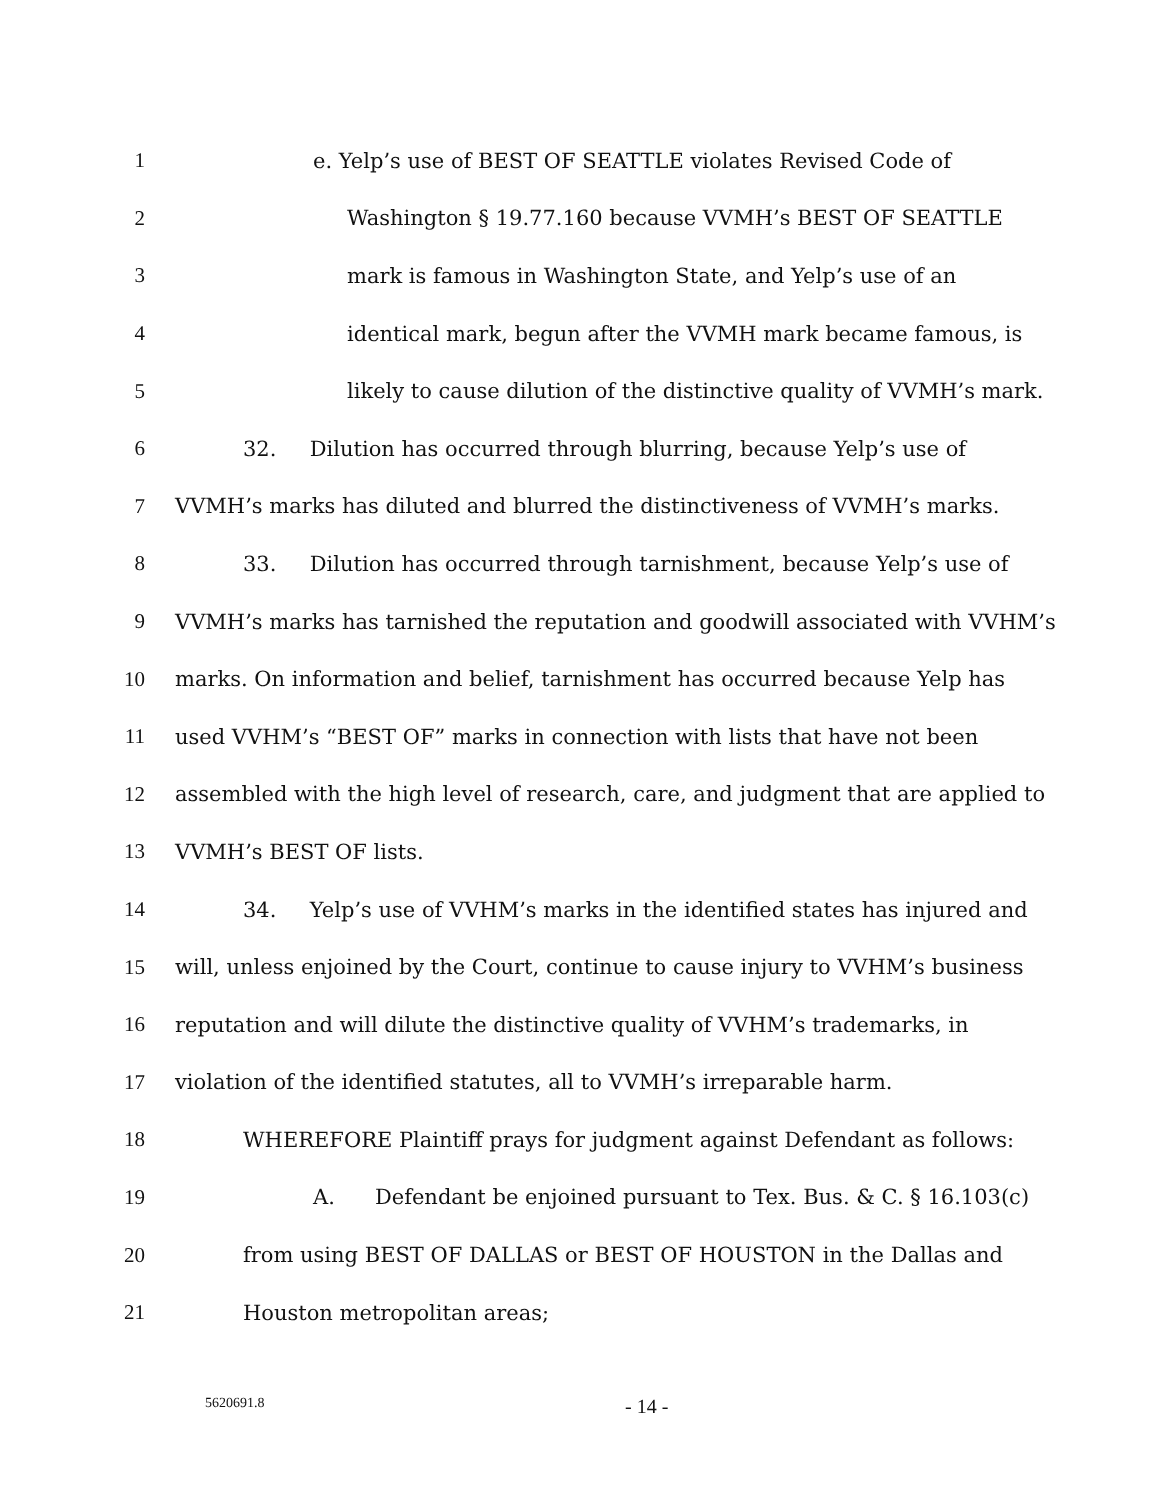1 e. Yelp’s use of BEST OF SEATTLE violates Revised Code of
2 Washington § 19.77.160 because VVMH’s BEST OF SEATTLE
3 mark is famous in Washington State, and Yelp’s use of an
4 identical mark, begun after the VVMH mark became famous, is
5 likely to cause dilution of the distinctive quality of VVMH’s mark.
6 32. Dilution has occurred through blurring, because Yelp’s use of
7 VVMH’s marks has diluted and blurred the distinctiveness of VVMH’s marks.
8 33. Dilution has occurred through tarnishment, because Yelp’s use of
9 VVMH’s marks has tarnished the reputation and goodwill associated with VVHM’s
10 marks. On information and belief, tarnishment has occurred because Yelp has
11 used VVHM’s “BEST OF” marks in connection with lists that have not been
12 assembled with the high level of research, care, and judgment that are applied to
13 VVMH’s BEST OF lists.
14 34. Yelp’s use of VVHM’s marks in the identified states has injured and
15 will, unless enjoined by the Court, continue to cause injury to VVHM’s business
16 reputation and will dilute the distinctive quality of VVHM’s trademarks, in
17 violation of the identified statutes, all to VVMH’s irreparable harm.
18 WHEREFORE Plaintiff prays for judgment against Defendant as follows:
19 A. Defendant be enjoined pursuant to Tex. Bus. & C. § 16.103(c)
20 from using BEST OF DALLAS or BEST OF HOUSTON in the Dallas and
21 Houston metropolitan areas;
5620691.8 - 14 -